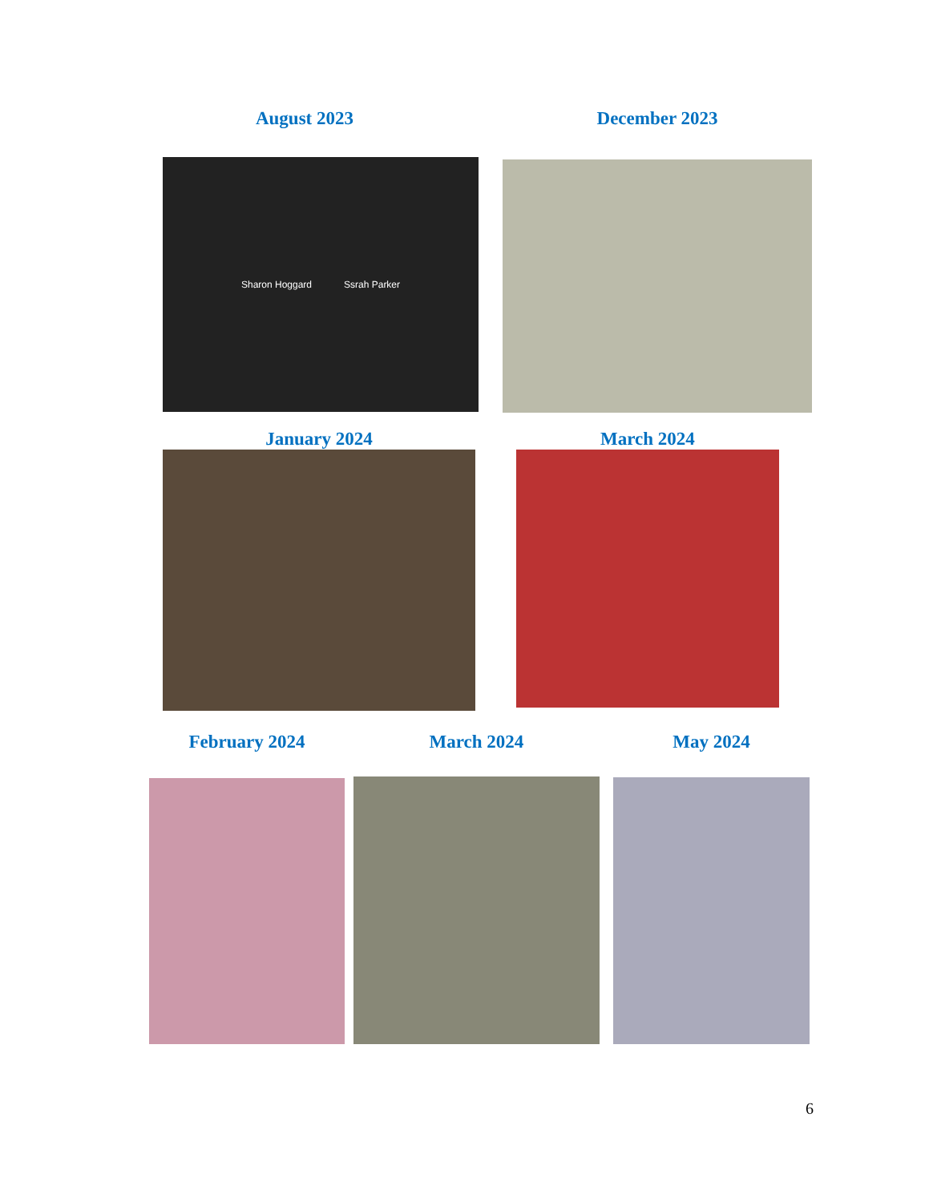August 2023
Sharon Hoggard Ssrah Parker
December 2023
January 2024 March 2024
February 2024 March 2024 May 2024
6